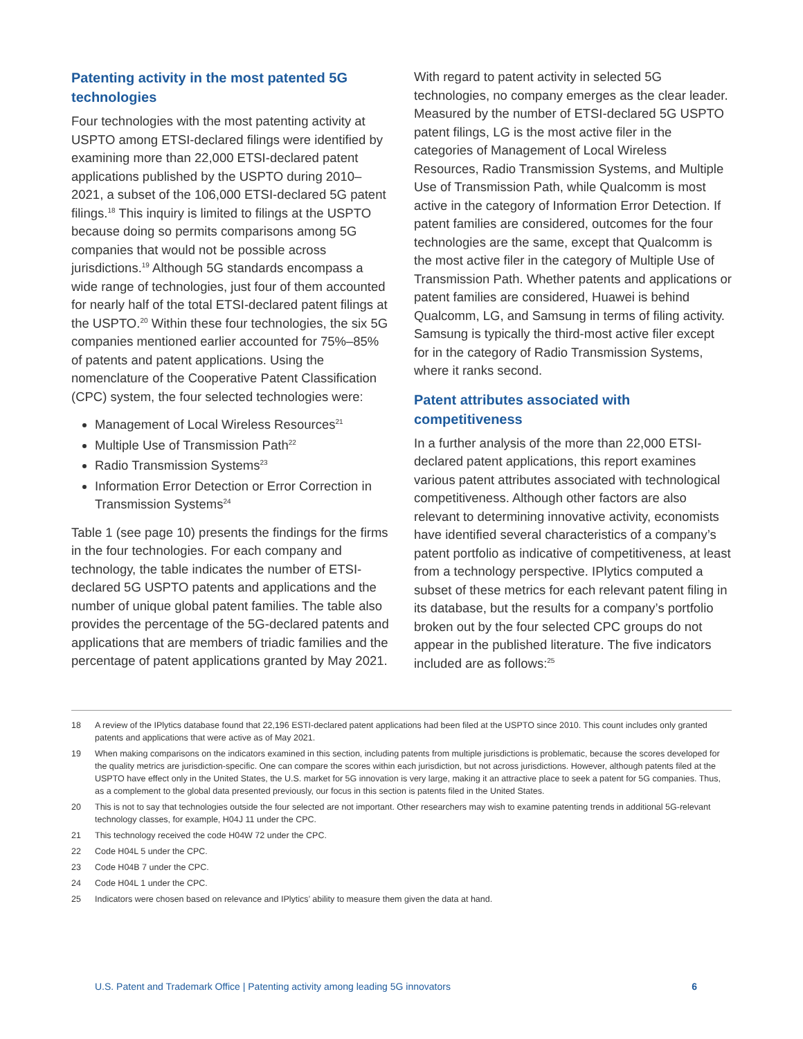Patenting activity in the most patented 5G technologies
Four technologies with the most patenting activity at USPTO among ETSI-declared filings were identified by examining more than 22,000 ETSI-declared patent applications published by the USPTO during 2010–2021, a subset of the 106,000 ETSI-declared 5G patent filings.<sup>18</sup> This inquiry is limited to filings at the USPTO because doing so permits comparisons among 5G companies that would not be possible across jurisdictions.<sup>19</sup> Although 5G standards encompass a wide range of technologies, just four of them accounted for nearly half of the total ETSI-declared patent filings at the USPTO.<sup>20</sup> Within these four technologies, the six 5G companies mentioned earlier accounted for 75%–85% of patents and patent applications. Using the nomenclature of the Cooperative Patent Classification (CPC) system, the four selected technologies were:
Management of Local Wireless Resources<sup>21</sup>
Multiple Use of Transmission Path<sup>22</sup>
Radio Transmission Systems<sup>23</sup>
Information Error Detection or Error Correction in Transmission Systems<sup>24</sup>
Table 1 (see page 10) presents the findings for the firms in the four technologies. For each company and technology, the table indicates the number of ETSI-declared 5G USPTO patents and applications and the number of unique global patent families. The table also provides the percentage of the 5G-declared patents and applications that are members of triadic families and the percentage of patent applications granted by May 2021.
With regard to patent activity in selected 5G technologies, no company emerges as the clear leader. Measured by the number of ETSI-declared 5G USPTO patent filings, LG is the most active filer in the categories of Management of Local Wireless Resources, Radio Transmission Systems, and Multiple Use of Transmission Path, while Qualcomm is most active in the category of Information Error Detection. If patent families are considered, outcomes for the four technologies are the same, except that Qualcomm is the most active filer in the category of Multiple Use of Transmission Path. Whether patents and applications or patent families are considered, Huawei is behind Qualcomm, LG, and Samsung in terms of filing activity. Samsung is typically the third-most active filer except for in the category of Radio Transmission Systems, where it ranks second.
Patent attributes associated with competitiveness
In a further analysis of the more than 22,000 ETSI-declared patent applications, this report examines various patent attributes associated with technological competitiveness. Although other factors are also relevant to determining innovative activity, economists have identified several characteristics of a company’s patent portfolio as indicative of competitiveness, at least from a technology perspective. IPlytics computed a subset of these metrics for each relevant patent filing in its database, but the results for a company’s portfolio broken out by the four selected CPC groups do not appear in the published literature. The five indicators included are as follows:<sup>25</sup>
18 A review of the IPlytics database found that 22,196 ESTI-declared patent applications had been filed at the USPTO since 2010. This count includes only granted patents and applications that were active as of May 2021.
19 When making comparisons on the indicators examined in this section, including patents from multiple jurisdictions is problematic, because the scores developed for the quality metrics are jurisdiction-specific. One can compare the scores within each jurisdiction, but not across jurisdictions. However, although patents filed at the USPTO have effect only in the United States, the U.S. market for 5G innovation is very large, making it an attractive place to seek a patent for 5G companies. Thus, as a complement to the global data presented previously, our focus in this section is patents filed in the United States.
20 This is not to say that technologies outside the four selected are not important. Other researchers may wish to examine patenting trends in additional 5G-relevant technology classes, for example, H04J 11 under the CPC.
21 This technology received the code H04W 72 under the CPC.
22 Code H04L 5 under the CPC.
23 Code H04B 7 under the CPC.
24 Code H04L 1 under the CPC.
25 Indicators were chosen based on relevance and IPlytics’ ability to measure them given the data at hand.
U.S. Patent and Trademark Office | Patenting activity among leading 5G innovators 6